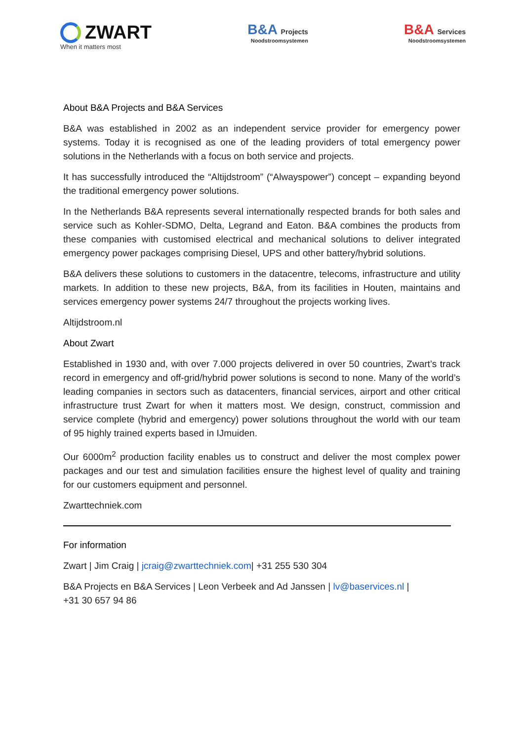ZWART
When it matters most
B&A Projects
Noodstroomsystemen
B&A Services
Noodstroomsystemen
About B&A Projects and B&A Services
B&A was established in 2002 as an independent service provider for emergency power systems. Today it is recognised as one of the leading providers of total emergency power solutions in the Netherlands with a focus on both service and projects.
It has successfully introduced the “Altijdstroom” (“Alwayspower”) concept – expanding beyond the traditional emergency power solutions.
In the Netherlands B&A represents several internationally respected brands for both sales and service such as Kohler-SDMO, Delta, Legrand and Eaton. B&A combines the products from these companies with customised electrical and mechanical solutions to deliver integrated emergency power packages comprising Diesel, UPS and other battery/hybrid solutions.
B&A delivers these solutions to customers in the datacentre, telecoms, infrastructure and utility markets. In addition to these new projects, B&A, from its facilities in Houten, maintains and services emergency power systems 24/7 throughout the projects working lives.
Altijdstroom.nl
About Zwart
Established in 1930 and, with over 7.000 projects delivered in over 50 countries, Zwart’s track record in emergency and off-grid/hybrid power solutions is second to none. Many of the world’s leading companies in sectors such as datacenters, financial services, airport and other critical infrastructure trust Zwart for when it matters most. We design, construct, commission and service complete (hybrid and emergency) power solutions throughout the world with our team of 95 highly trained experts based in IJmuiden.
Our 6000m<sup>2</sup> production facility enables us to construct and deliver the most complex power packages and our test and simulation facilities ensure the highest level of quality and training for our customers equipment and personnel.
Zwarttechniek.com
For information
Zwart | Jim Craig | jcraig@zwarttechniek.com| +31 255 530 304
B&A Projects en B&A Services | Leon Verbeek and Ad Janssen | lv@baservices.nl |
+31 30 657 94 86